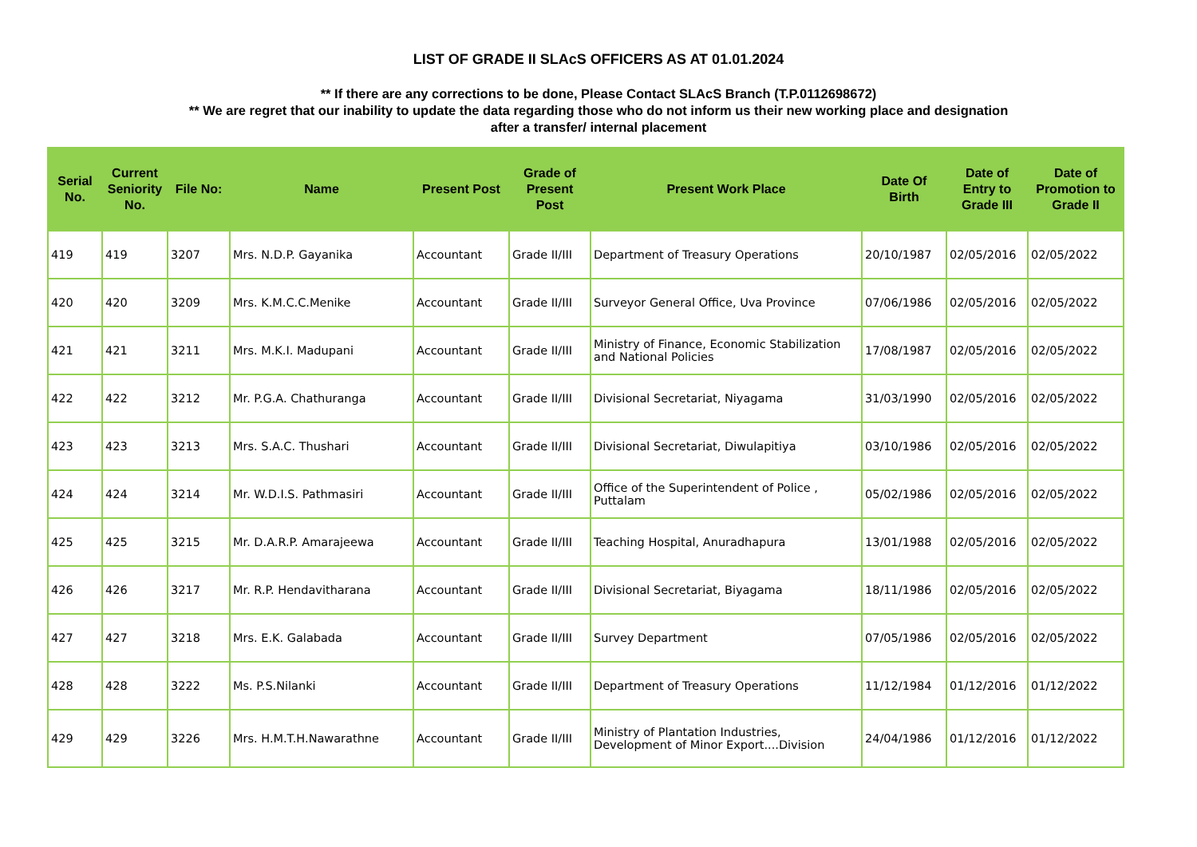LIST OF GRADE II SLAcS OFFICERS AS AT 01.01.2024
** If there are any corrections to be done, Please Contact SLAcS Branch (T.P.0112698672)
** We are regret that our inability to update the data regarding those who do not inform us their new working place and designation
after a transfer/ internal placement
| Serial No. | Current Seniority No. | File No: | Name | Present Post | Grade of Present Post | Present Work Place | Date Of Birth | Date of Entry to Grade III | Date of Promotion to Grade II |
| --- | --- | --- | --- | --- | --- | --- | --- | --- | --- |
| 419 | 419 | 3207 | Mrs. N.D.P. Gayanika | Accountant | Grade II/III | Department of Treasury Operations | 20/10/1987 | 02/05/2016 | 02/05/2022 |
| 420 | 420 | 3209 | Mrs. K.M.C.C.Menike | Accountant | Grade II/III | Surveyor General Office, Uva Province | 07/06/1986 | 02/05/2016 | 02/05/2022 |
| 421 | 421 | 3211 | Mrs. M.K.I. Madupani | Accountant | Grade II/III | Ministry of Finance, Economic Stabilization and National Policies | 17/08/1987 | 02/05/2016 | 02/05/2022 |
| 422 | 422 | 3212 | Mr. P.G.A. Chathuranga | Accountant | Grade II/III | Divisional Secretariat, Niyagama | 31/03/1990 | 02/05/2016 | 02/05/2022 |
| 423 | 423 | 3213 | Mrs. S.A.C. Thushari | Accountant | Grade II/III | Divisional Secretariat, Diwulapitiya | 03/10/1986 | 02/05/2016 | 02/05/2022 |
| 424 | 424 | 3214 | Mr. W.D.I.S. Pathmasiri | Accountant | Grade II/III | Office of the Superintendent of Police , Puttalam | 05/02/1986 | 02/05/2016 | 02/05/2022 |
| 425 | 425 | 3215 | Mr. D.A.R.P. Amarajeewa | Accountant | Grade II/III | Teaching Hospital, Anuradhapura | 13/01/1988 | 02/05/2016 | 02/05/2022 |
| 426 | 426 | 3217 | Mr. R.P. Hendavitharana | Accountant | Grade II/III | Divisional Secretariat, Biyagama | 18/11/1986 | 02/05/2016 | 02/05/2022 |
| 427 | 427 | 3218 | Mrs. E.K. Galabada | Accountant | Grade II/III | Survey Department | 07/05/1986 | 02/05/2016 | 02/05/2022 |
| 428 | 428 | 3222 | Ms. P.S.Nilanki | Accountant | Grade II/III | Department of Treasury Operations | 11/12/1984 | 01/12/2016 | 01/12/2022 |
| 429 | 429 | 3226 | Mrs. H.M.T.H.Nawarathne | Accountant | Grade II/III | Ministry of Plantation Industries, Development of Minor Export....Division | 24/04/1986 | 01/12/2016 | 01/12/2022 |